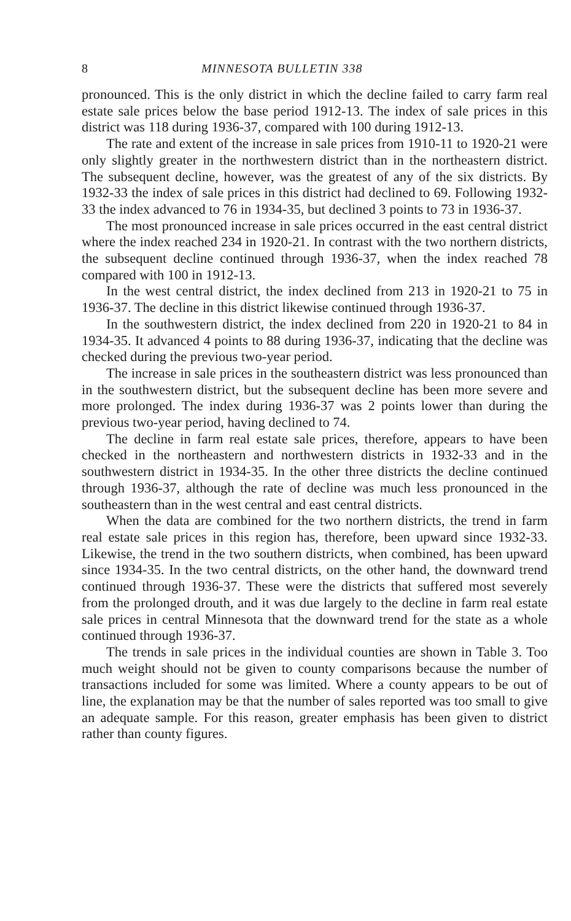8 MINNESOTA BULLETIN 338
pronounced. This is the only district in which the decline failed to carry farm real estate sale prices below the base period 1912-13. The index of sale prices in this district was 118 during 1936-37, compared with 100 during 1912-13.
The rate and extent of the increase in sale prices from 1910-11 to 1920-21 were only slightly greater in the northwestern district than in the northeastern district. The subsequent decline, however, was the greatest of any of the six districts. By 1932-33 the index of sale prices in this district had declined to 69. Following 1932-33 the index advanced to 76 in 1934-35, but declined 3 points to 73 in 1936-37.
The most pronounced increase in sale prices occurred in the east central district where the index reached 234 in 1920-21. In contrast with the two northern districts, the subsequent decline continued through 1936-37, when the index reached 78 compared with 100 in 1912-13.
In the west central district, the index declined from 213 in 1920-21 to 75 in 1936-37. The decline in this district likewise continued through 1936-37.
In the southwestern district, the index declined from 220 in 1920-21 to 84 in 1934-35. It advanced 4 points to 88 during 1936-37, indicating that the decline was checked during the previous two-year period.
The increase in sale prices in the southeastern district was less pronounced than in the southwestern district, but the subsequent decline has been more severe and more prolonged. The index during 1936-37 was 2 points lower than during the previous two-year period, having declined to 74.
The decline in farm real estate sale prices, therefore, appears to have been checked in the northeastern and northwestern districts in 1932-33 and in the southwestern district in 1934-35. In the other three districts the decline continued through 1936-37, although the rate of decline was much less pronounced in the southeastern than in the west central and east central districts.
When the data are combined for the two northern districts, the trend in farm real estate sale prices in this region has, therefore, been upward since 1932-33. Likewise, the trend in the two southern districts, when combined, has been upward since 1934-35. In the two central districts, on the other hand, the downward trend continued through 1936-37. These were the districts that suffered most severely from the prolonged drouth, and it was due largely to the decline in farm real estate sale prices in central Minnesota that the downward trend for the state as a whole continued through 1936-37.
The trends in sale prices in the individual counties are shown in Table 3. Too much weight should not be given to county comparisons because the number of transactions included for some was limited. Where a county appears to be out of line, the explanation may be that the number of sales reported was too small to give an adequate sample. For this reason, greater emphasis has been given to district rather than county figures.